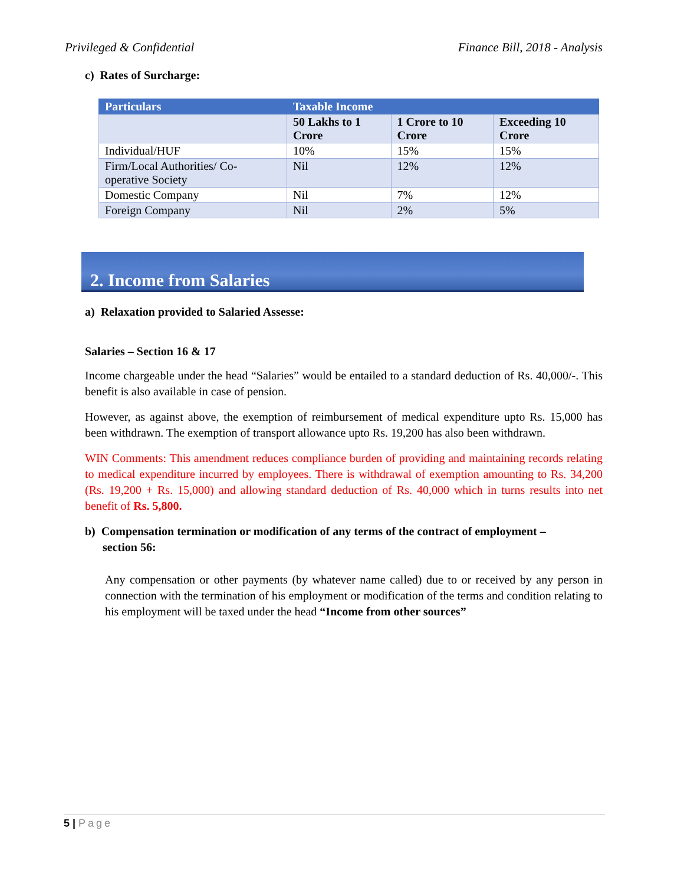Privileged & Confidential Finance Bill, 2018 - Analysis
c) Rates of Surcharge:
| Particulars | Taxable Income | | |
| --- | --- | --- | --- |
| | 50 Lakhs to 1 Crore | 1 Crore to 10 Crore | Exceeding 10 Crore |
| Individual/HUF | 10% | 15% | 15% |
| Firm/Local Authorities/ Co-operative Society | Nil | 12% | 12% |
| Domestic Company | Nil | 7% | 12% |
| Foreign Company | Nil | 2% | 5% |
2. Income from Salaries
a) Relaxation provided to Salaried Assesse:
Salaries – Section 16 & 17
Income chargeable under the head “Salaries” would be entailed to a standard deduction of Rs. 40,000/-. This benefit is also available in case of pension.
However, as against above, the exemption of reimbursement of medical expenditure upto Rs. 15,000 has been withdrawn. The exemption of transport allowance upto Rs. 19,200 has also been withdrawn.
WIN Comments: This amendment reduces compliance burden of providing and maintaining records relating to medical expenditure incurred by employees. There is withdrawal of exemption amounting to Rs. 34,200 (Rs. 19,200 + Rs. 15,000) and allowing standard deduction of Rs. 40,000 which in turns results into net benefit of Rs. 5,800.
b) Compensation termination or modification of any terms of the contract of employment –
section 56:
Any compensation or other payments (by whatever name called) due to or received by any person in connection with the termination of his employment or modification of the terms and condition relating to his employment will be taxed under the head “Income from other sources”
5 | Page